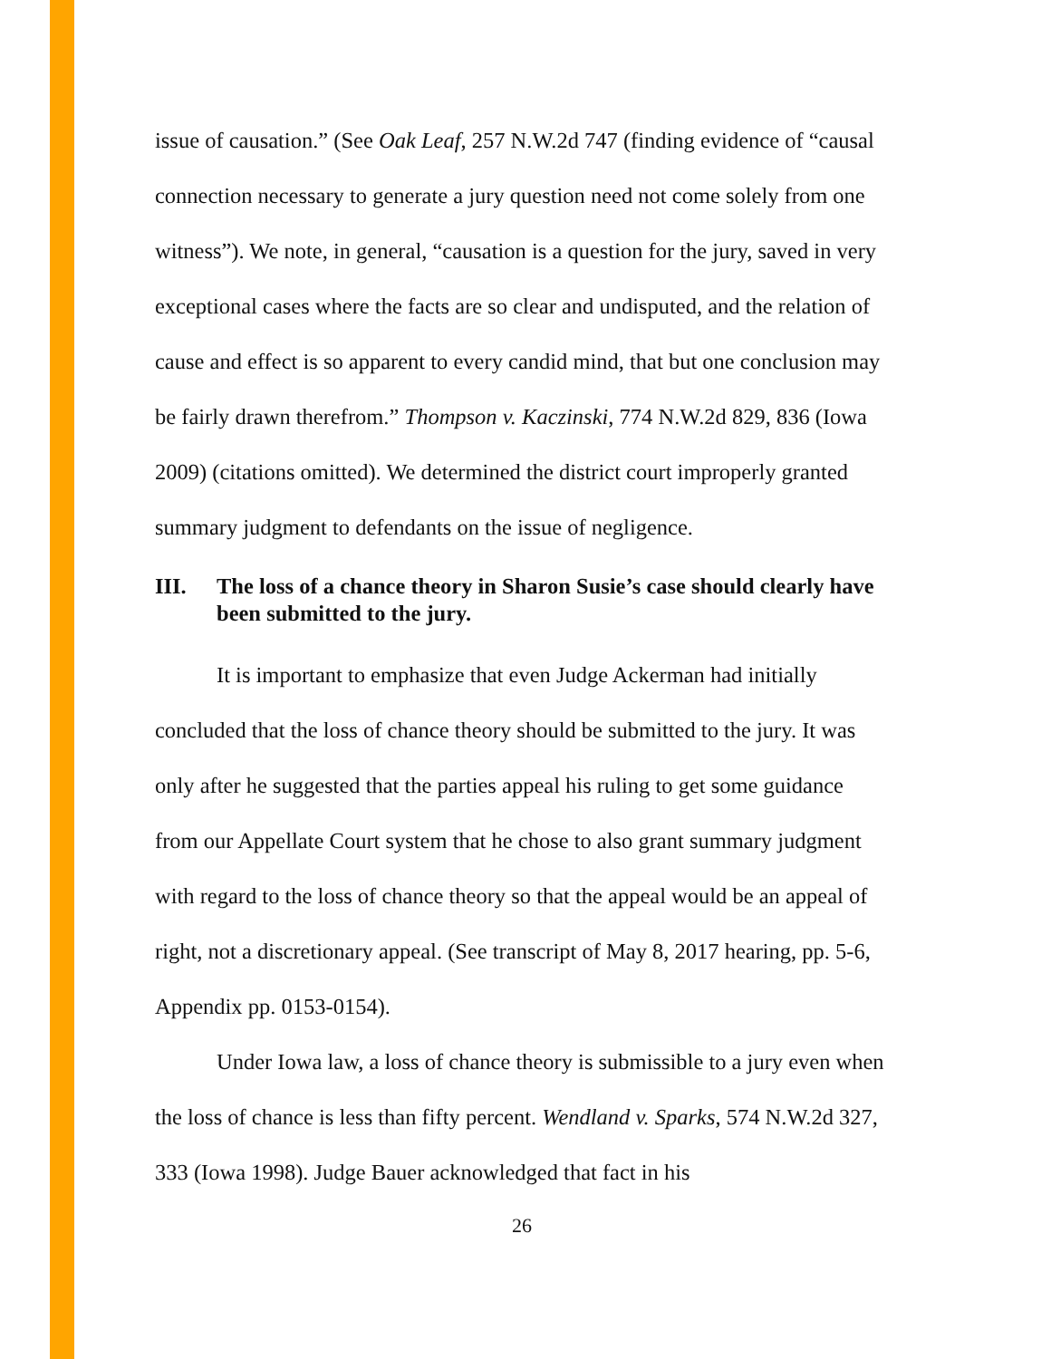issue of causation.” (See Oak Leaf, 257 N.W.2d 747 (finding evidence of “causal connection necessary to generate a jury question need not come solely from one witness”). We note, in general, “causation is a question for the jury, saved in very exceptional cases where the facts are so clear and undisputed, and the relation of cause and effect is so apparent to every candid mind, that but one conclusion may be fairly drawn therefrom.” Thompson v. Kaczinski, 774 N.W.2d 829, 836 (Iowa 2009) (citations omitted). We determined the district court improperly granted summary judgment to defendants on the issue of negligence.
III. The loss of a chance theory in Sharon Susie’s case should clearly have been submitted to the jury.
It is important to emphasize that even Judge Ackerman had initially concluded that the loss of chance theory should be submitted to the jury. It was only after he suggested that the parties appeal his ruling to get some guidance from our Appellate Court system that he chose to also grant summary judgment with regard to the loss of chance theory so that the appeal would be an appeal of right, not a discretionary appeal. (See transcript of May 8, 2017 hearing, pp. 5-6, Appendix pp. 0153-0154).
Under Iowa law, a loss of chance theory is submissible to a jury even when the loss of chance is less than fifty percent. Wendland v. Sparks, 574 N.W.2d 327, 333 (Iowa 1998). Judge Bauer acknowledged that fact in his
26